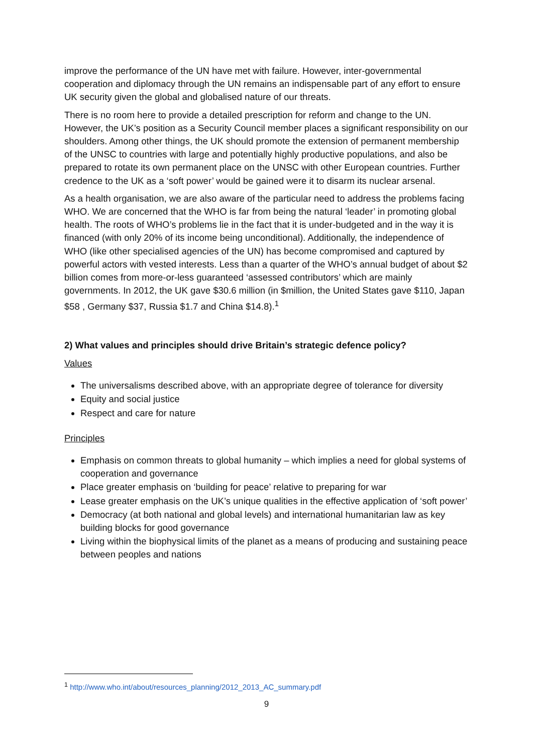improve the performance of the UN have met with failure. However, inter-governmental cooperation and diplomacy through the UN remains an indispensable part of any effort to ensure UK security given the global and globalised nature of our threats.
There is no room here to provide a detailed prescription for reform and change to the UN. However, the UK’s position as a Security Council member places a significant responsibility on our shoulders. Among other things, the UK should promote the extension of permanent membership of the UNSC to countries with large and potentially highly productive populations, and also be prepared to rotate its own permanent place on the UNSC with other European countries. Further credence to the UK as a ‘soft power’ would be gained were it to disarm its nuclear arsenal.
As a health organisation, we are also aware of the particular need to address the problems facing WHO. We are concerned that the WHO is far from being the natural ‘leader’ in promoting global health. The roots of WHO’s problems lie in the fact that it is under-budgeted and in the way it is financed (with only 20% of its income being unconditional). Additionally, the independence of WHO (like other specialised agencies of the UN) has become compromised and captured by powerful actors with vested interests. Less than a quarter of the WHO’s annual budget of about $2 billion comes from more-or-less guaranteed ‘assessed contributors’ which are mainly governments. In 2012, the UK gave $30.6 million (in $million, the United States gave $110, Japan $58 , Germany $37, Russia $1.7 and China $14.8).<sup>1</sup>
2) What values and principles should drive Britain’s strategic defence policy?
Values
The universalisms described above, with an appropriate degree of tolerance for diversity
Equity and social justice
Respect and care for nature
Principles
Emphasis on common threats to global humanity – which implies a need for global systems of cooperation and governance
Place greater emphasis on ‘building for peace’ relative to preparing for war
Lease greater emphasis on the UK’s unique qualities in the effective application of ‘soft power’
Democracy (at both national and global levels) and international humanitarian law as key building blocks for good governance
Living within the biophysical limits of the planet as a means of producing and sustaining peace between peoples and nations
<sup>1</sup> http://www.who.int/about/resources_planning/2012_2013_AC_summary.pdf
9